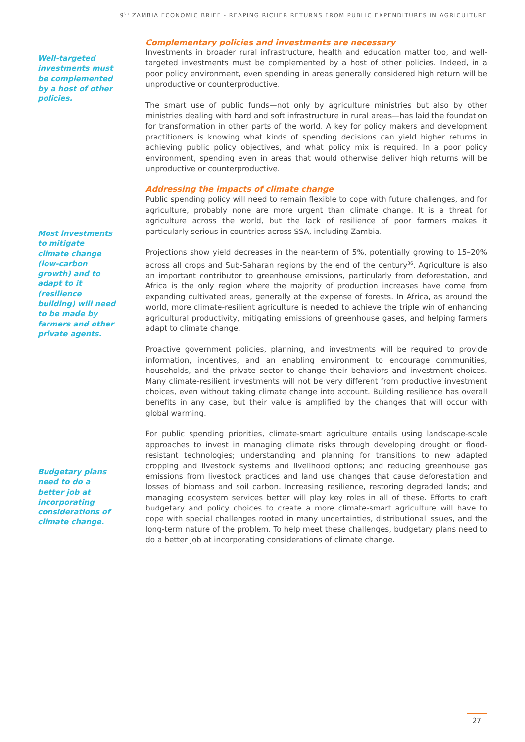9<sup>th</sup> ZAMBIA ECONOMIC BRIEF - REAPING RICHER RETURNS FROM PUBLIC EXPENDITURES IN AGRICULTURE
Well-targeted investments must be complemented by a host of other policies.
Most investments to mitigate climate change (low-carbon growth) and to adapt to it (resilience building) will need to be made by farmers and other private agents.
Budgetary plans need to do a better job at incorporating considerations of climate change.
Complementary policies and investments are necessary
Investments in broader rural infrastructure, health and education matter too, and well-targeted investments must be complemented by a host of other policies. Indeed, in a poor policy environment, even spending in areas generally considered high return will be unproductive or counterproductive.
The smart use of public funds—not only by agriculture ministries but also by other ministries dealing with hard and soft infrastructure in rural areas—has laid the foundation for transformation in other parts of the world. A key for policy makers and development practitioners is knowing what kinds of spending decisions can yield higher returns in achieving public policy objectives, and what policy mix is required. In a poor policy environment, spending even in areas that would otherwise deliver high returns will be unproductive or counterproductive.
Addressing the impacts of climate change
Public spending policy will need to remain flexible to cope with future challenges, and for agriculture, probably none are more urgent than climate change. It is a threat for agriculture across the world, but the lack of resilience of poor farmers makes it particularly serious in countries across SSA, including Zambia.
Projections show yield decreases in the near-term of 5%, potentially growing to 15–20% across all crops and Sub-Saharan regions by the end of the century<sup>36</sup>. Agriculture is also an important contributor to greenhouse emissions, particularly from deforestation, and Africa is the only region where the majority of production increases have come from expanding cultivated areas, generally at the expense of forests. In Africa, as around the world, more climate-resilient agriculture is needed to achieve the triple win of enhancing agricultural productivity, mitigating emissions of greenhouse gases, and helping farmers adapt to climate change.
Proactive government policies, planning, and investments will be required to provide information, incentives, and an enabling environment to encourage communities, households, and the private sector to change their behaviors and investment choices. Many climate-resilient investments will not be very different from productive investment choices, even without taking climate change into account. Building resilience has overall benefits in any case, but their value is amplified by the changes that will occur with global warming.
For public spending priorities, climate-smart agriculture entails using landscape-scale approaches to invest in managing climate risks through developing drought or flood-resistant technologies; understanding and planning for transitions to new adapted cropping and livestock systems and livelihood options; and reducing greenhouse gas emissions from livestock practices and land use changes that cause deforestation and losses of biomass and soil carbon. Increasing resilience, restoring degraded lands; and managing ecosystem services better will play key roles in all of these. Efforts to craft budgetary and policy choices to create a more climate-smart agriculture will have to cope with special challenges rooted in many uncertainties, distributional issues, and the long-term nature of the problem. To help meet these challenges, budgetary plans need to do a better job at incorporating considerations of climate change.
27